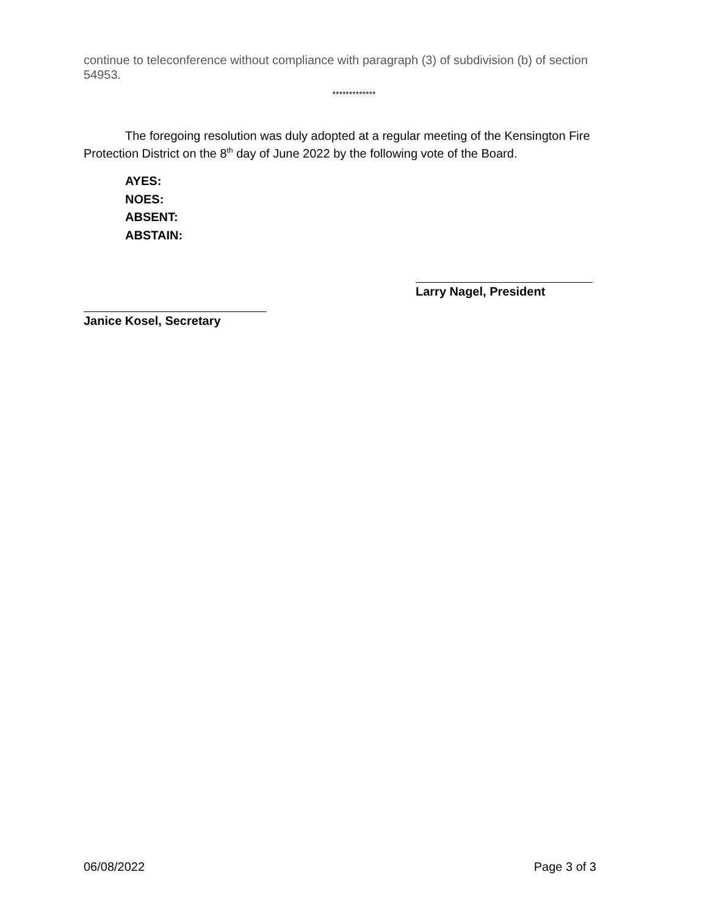continue to teleconference without compliance with paragraph (3) of subdivision (b) of section 54953.
*************
The foregoing resolution was duly adopted at a regular meeting of the Kensington Fire Protection District on the 8<sup>th</sup> day of June 2022 by the following vote of the Board.
AYES:
NOES:
ABSENT:
ABSTAIN:
Larry Nagel, President
Janice Kosel, Secretary
06/08/2022 Page 3 of 3